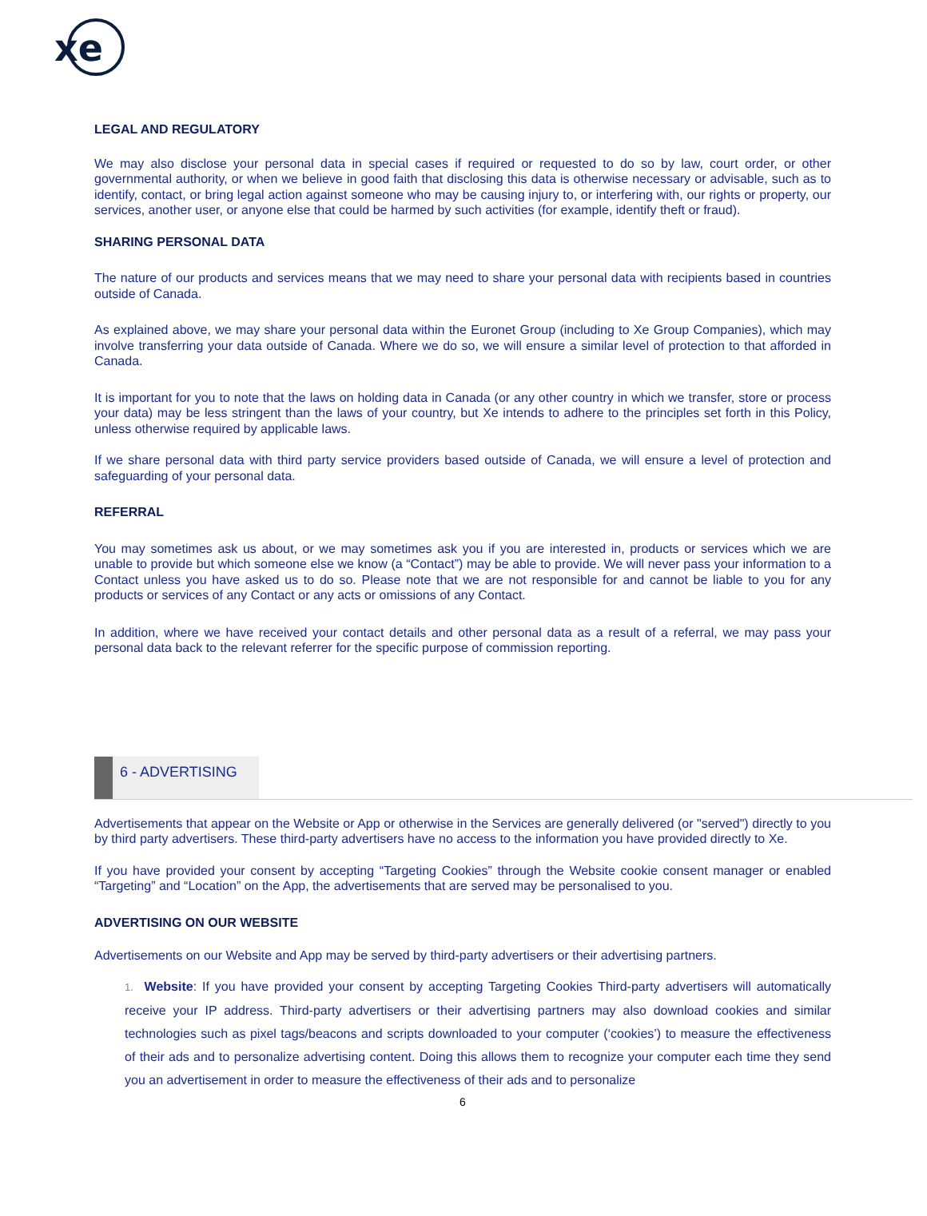xe
LEGAL AND REGULATORY
We may also disclose your personal data in special cases if required or requested to do so by law, court order, or other governmental authority, or when we believe in good faith that disclosing this data is otherwise necessary or advisable, such as to identify, contact, or bring legal action against someone who may be causing injury to, or interfering with, our rights or property, our services, another user, or anyone else that could be harmed by such activities (for example, identify theft or fraud).
SHARING PERSONAL DATA
The nature of our products and services means that we may need to share your personal data with recipients based in countries outside of Canada.
As explained above, we may share your personal data within the Euronet Group (including to Xe Group Companies), which may involve transferring your data outside of Canada. Where we do so, we will ensure a similar level of protection to that afforded in Canada.
It is important for you to note that the laws on holding data in Canada (or any other country in which we transfer, store or process your data) may be less stringent than the laws of your country, but Xe intends to adhere to the principles set forth in this Policy, unless otherwise required by applicable laws.
If we share personal data with third party service providers based outside of Canada, we will ensure a level of protection and safeguarding of your personal data.
REFERRAL
You may sometimes ask us about, or we may sometimes ask you if you are interested in, products or services which we are unable to provide but which someone else we know (a “Contact”) may be able to provide. We will never pass your information to a Contact unless you have asked us to do so. Please note that we are not responsible for and cannot be liable to you for any products or services of any Contact or any acts or omissions of any Contact.
In addition, where we have received your contact details and other personal data as a result of a referral, we may pass your personal data back to the relevant referrer for the specific purpose of commission reporting.
6 - ADVERTISING
Advertisements that appear on the Website or App or otherwise in the Services are generally delivered (or "served") directly to you by third party advertisers. These third-party advertisers have no access to the information you have provided directly to Xe.
If you have provided your consent by accepting “Targeting Cookies” through the Website cookie consent manager or enabled “Targeting” and “Location” on the App, the advertisements that are served may be personalised to you.
ADVERTISING ON OUR WEBSITE
Advertisements on our Website and App may be served by third-party advertisers or their advertising partners.
1. Website: If you have provided your consent by accepting Targeting Cookies Third-party advertisers will automatically receive your IP address. Third-party advertisers or their advertising partners may also download cookies and similar technologies such as pixel tags/beacons and scripts downloaded to your computer (‘cookies’) to measure the effectiveness of their ads and to personalize advertising content. Doing this allows them to recognize your computer each time they send you an advertisement in order to measure the effectiveness of their ads and to personalize
6